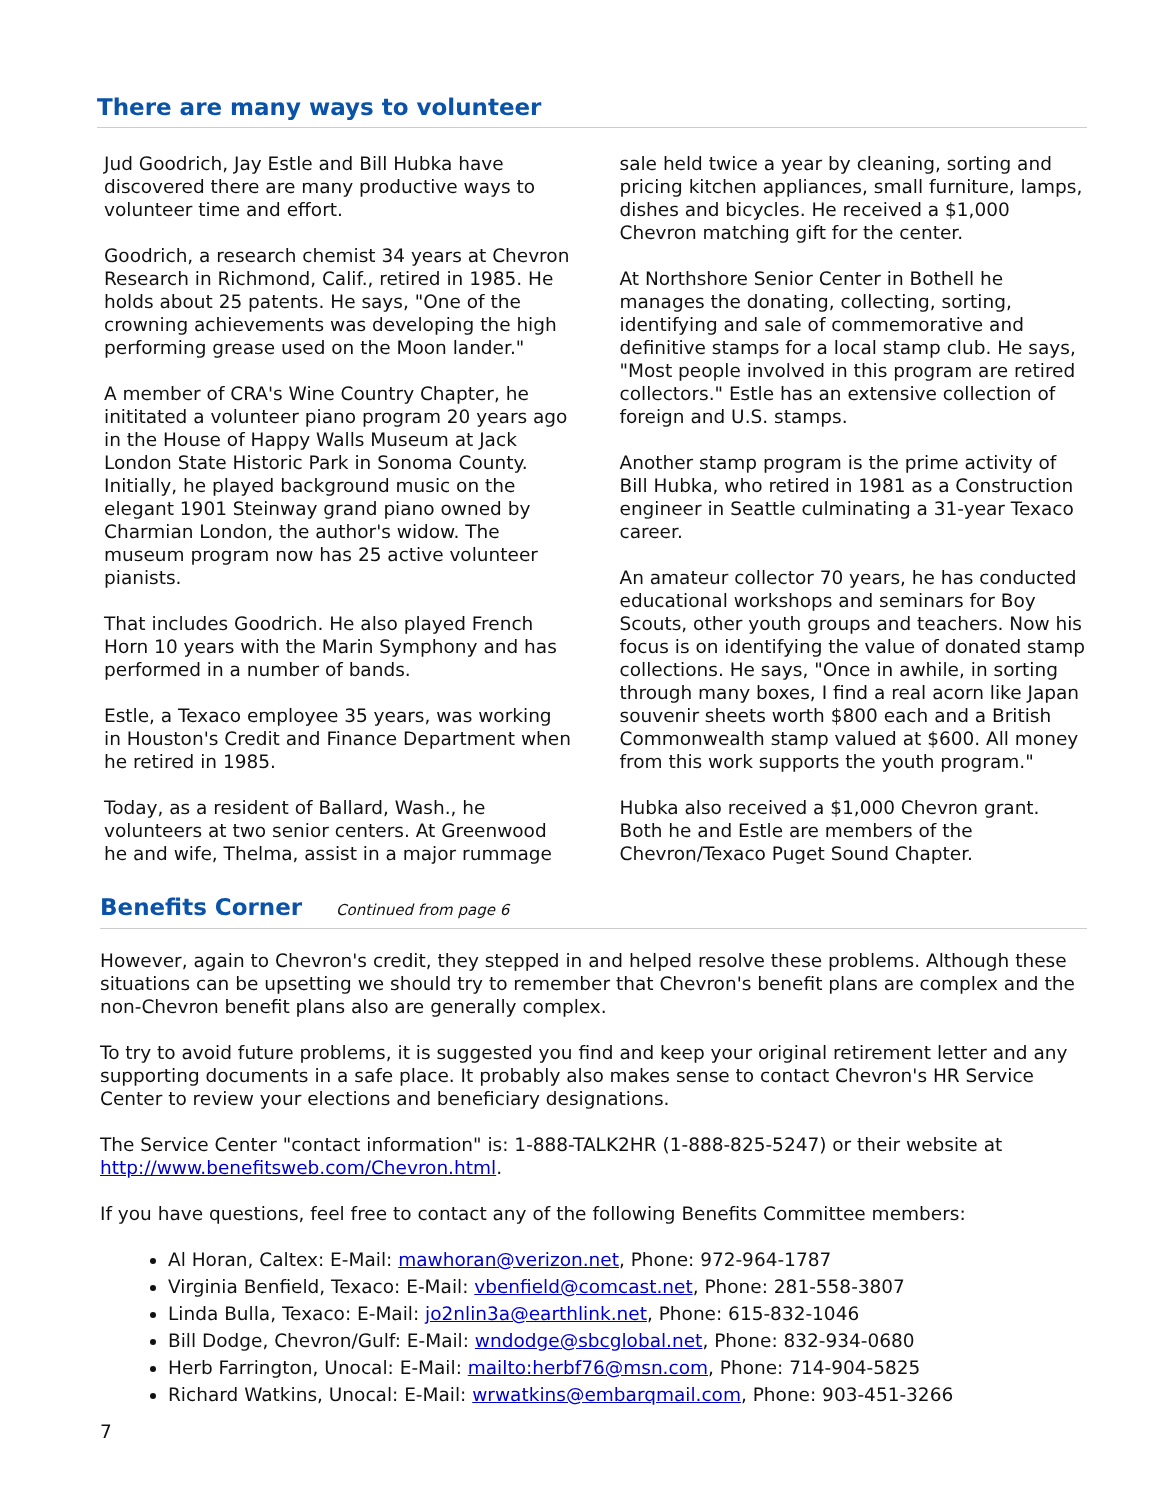There are many ways to volunteer
Jud Goodrich, Jay Estle and Bill Hubka have discovered there are many productive ways to volunteer time and effort.
Goodrich, a research chemist 34 years at Chevron Research in Richmond, Calif., retired in 1985. He holds about 25 patents. He says, "One of the crowning achievements was developing the high performing grease used on the Moon lander."
A member of CRA's Wine Country Chapter, he inititated a volunteer piano program 20 years ago in the House of Happy Walls Museum at Jack London State Historic Park in Sonoma County. Initially, he played background music on the elegant 1901 Steinway grand piano owned by Charmian London, the author's widow. The museum program now has 25 active volunteer pianists.
That includes Goodrich. He also played French Horn 10 years with the Marin Symphony and has performed in a number of bands.
Estle, a Texaco employee 35 years, was working in Houston's Credit and Finance Department when he retired in 1985.
Today, as a resident of Ballard, Wash., he volunteers at two senior centers. At Greenwood he and wife, Thelma, assist in a major rummage
sale held twice a year by cleaning, sorting and pricing kitchen appliances, small furniture, lamps, dishes and bicycles. He received a $1,000 Chevron matching gift for the center.
At Northshore Senior Center in Bothell he manages the donating, collecting, sorting, identifying and sale of commemorative and definitive stamps for a local stamp club. He says, "Most people involved in this program are retired collectors." Estle has an extensive collection of foreign and U.S. stamps.
Another stamp program is the prime activity of Bill Hubka, who retired in 1981 as a Construction engineer in Seattle culminating a 31-year Texaco career.
An amateur collector 70 years, he has conducted educational workshops and seminars for Boy Scouts, other youth groups and teachers. Now his focus is on identifying the value of donated stamp collections. He says, "Once in awhile, in sorting through many boxes, I find a real acorn like Japan souvenir sheets worth $800 each and a British Commonwealth stamp valued at $600. All money from this work supports the youth program."
Hubka also received a $1,000 Chevron grant. Both he and Estle are members of the Chevron/Texaco Puget Sound Chapter.
Benefits Corner
Continued from page 6
However, again to Chevron's credit, they stepped in and helped resolve these problems. Although these situations can be upsetting we should try to remember that Chevron's benefit plans are complex and the non-Chevron benefit plans also are generally complex.
To try to avoid future problems, it is suggested you find and keep your original retirement letter and any supporting documents in a safe place. It probably also makes sense to contact Chevron's HR Service Center to review your elections and beneficiary designations.
The Service Center "contact information" is: 1-888-TALK2HR (1-888-825-5247) or their website at http://www.benefitsweb.com/Chevron.html.
If you have questions, feel free to contact any of the following Benefits Committee members:
Al Horan, Caltex: E-Mail: mawhoran@verizon.net, Phone: 972-964-1787
Virginia Benfield, Texaco: E-Mail: vbenfield@comcast.net, Phone: 281-558-3807
Linda Bulla, Texaco: E-Mail: jo2nlin3a@earthlink.net, Phone: 615-832-1046
Bill Dodge, Chevron/Gulf: E-Mail: wndodge@sbcglobal.net, Phone: 832-934-0680
Herb Farrington, Unocal: E-Mail: mailto:herbf76@msn.com, Phone: 714-904-5825
Richard Watkins, Unocal: E-Mail: wrwatkins@embarqmail.com, Phone: 903-451-3266
7